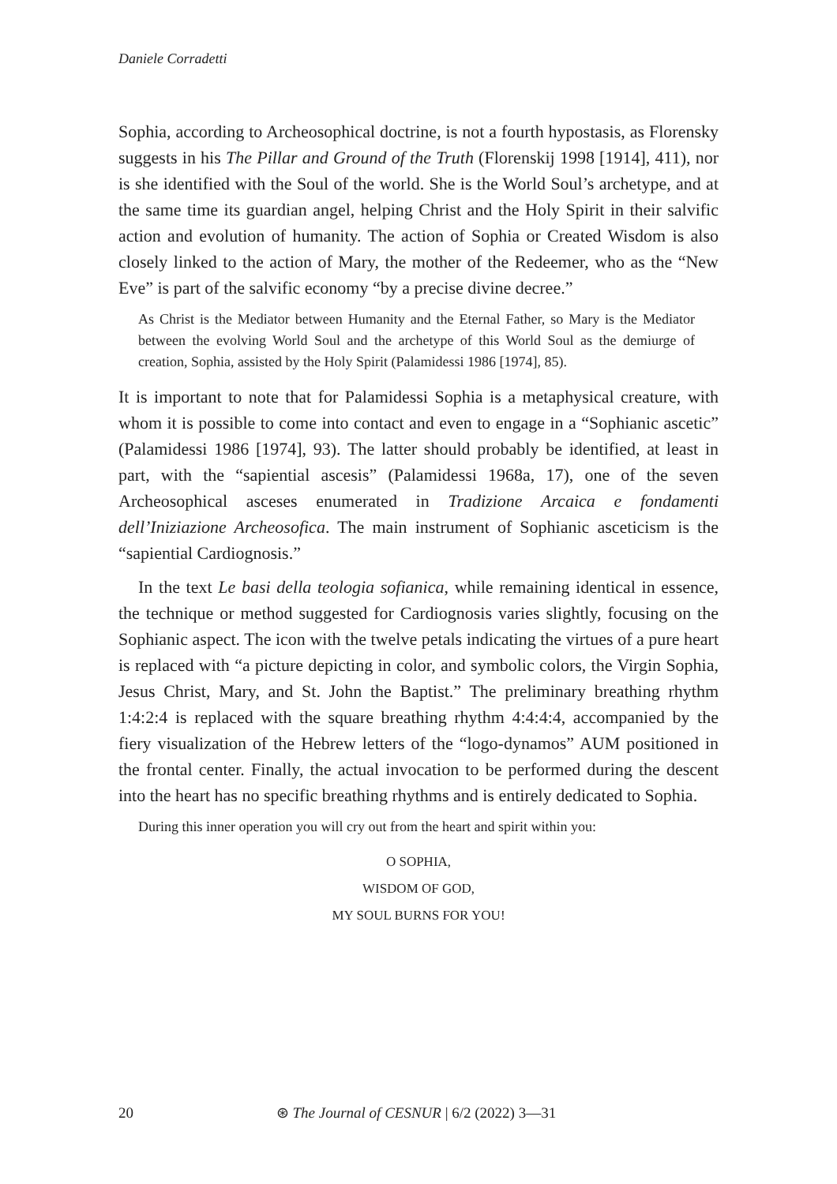Daniele Corradetti
Sophia, according to Archeosophical doctrine, is not a fourth hypostasis, as Florensky suggests in his The Pillar and Ground of the Truth (Florenskij 1998 [1914], 411), nor is she identified with the Soul of the world. She is the World Soul’s archetype, and at the same time its guardian angel, helping Christ and the Holy Spirit in their salvific action and evolution of humanity. The action of Sophia or Created Wisdom is also closely linked to the action of Mary, the mother of the Redeemer, who as the “New Eve” is part of the salvific economy “by a precise divine decree.”
As Christ is the Mediator between Humanity and the Eternal Father, so Mary is the Mediator between the evolving World Soul and the archetype of this World Soul as the demiurge of creation, Sophia, assisted by the Holy Spirit (Palamidessi 1986 [1974], 85).
It is important to note that for Palamidessi Sophia is a metaphysical creature, with whom it is possible to come into contact and even to engage in a “Sophianic ascetic” (Palamidessi 1986 [1974], 93). The latter should probably be identified, at least in part, with the “sapiential ascesis” (Palamidessi 1968a, 17), one of the seven Archeosophical asceses enumerated in Tradizione Arcaica e fondamenti dell’Iniziazione Archeosofica. The main instrument of Sophianic asceticism is the “sapiential Cardiognosis.”
In the text Le basi della teologia sofianica, while remaining identical in essence, the technique or method suggested for Cardiognosis varies slightly, focusing on the Sophianic aspect. The icon with the twelve petals indicating the virtues of a pure heart is replaced with “a picture depicting in color, and symbolic colors, the Virgin Sophia, Jesus Christ, Mary, and St. John the Baptist.” The preliminary breathing rhythm 1:4:2:4 is replaced with the square breathing rhythm 4:4:4:4, accompanied by the fiery visualization of the Hebrew letters of the “logo-dynamos” AUM positioned in the frontal center. Finally, the actual invocation to be performed during the descent into the heart has no specific breathing rhythms and is entirely dedicated to Sophia.
During this inner operation you will cry out from the heart and spirit within you:
O SOPHIA,
WISDOM OF GOD,
MY SOUL BURNS FOR YOU!
20 ⊛ The Journal of CESNUR | 6/2 (2022) 3—31